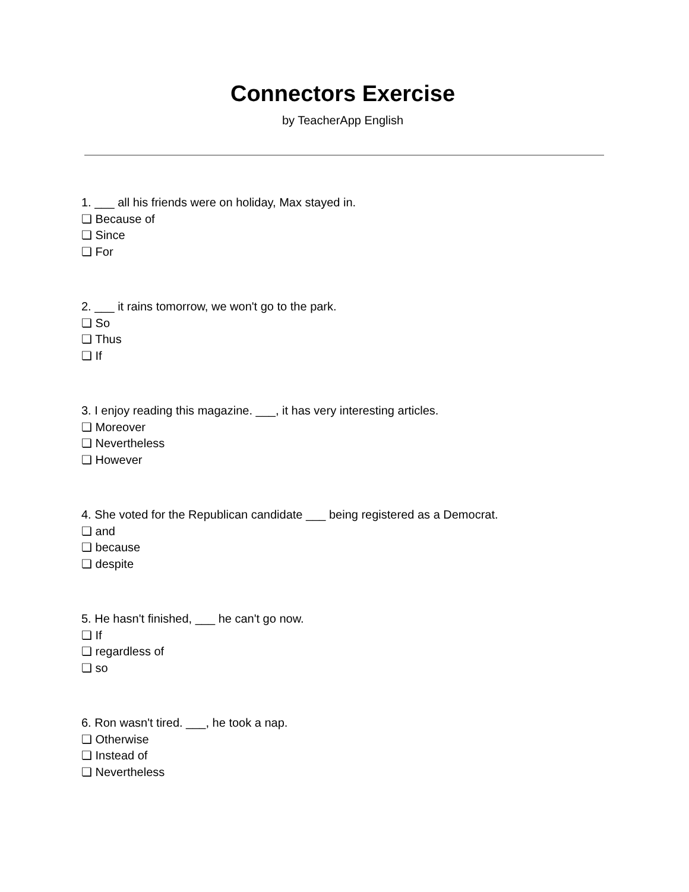Connectors Exercise
by TeacherApp English
1. ___ all his friends were on holiday, Max stayed in.
❏ Because of
❏ Since
❏ For
2. ___ it rains tomorrow, we won't go to the park.
❏ So
❏ Thus
❏ If
3. I enjoy reading this magazine. ___, it has very interesting articles.
❏ Moreover
❏ Nevertheless
❏ However
4. She voted for the Republican candidate ___ being registered as a Democrat.
❏ and
❏ because
❏ despite
5. He hasn't finished, ___ he can't go now.
❏ If
❏ regardless of
❏ so
6. Ron wasn't tired. ___, he took a nap.
❏ Otherwise
❏ Instead of
❏ Nevertheless